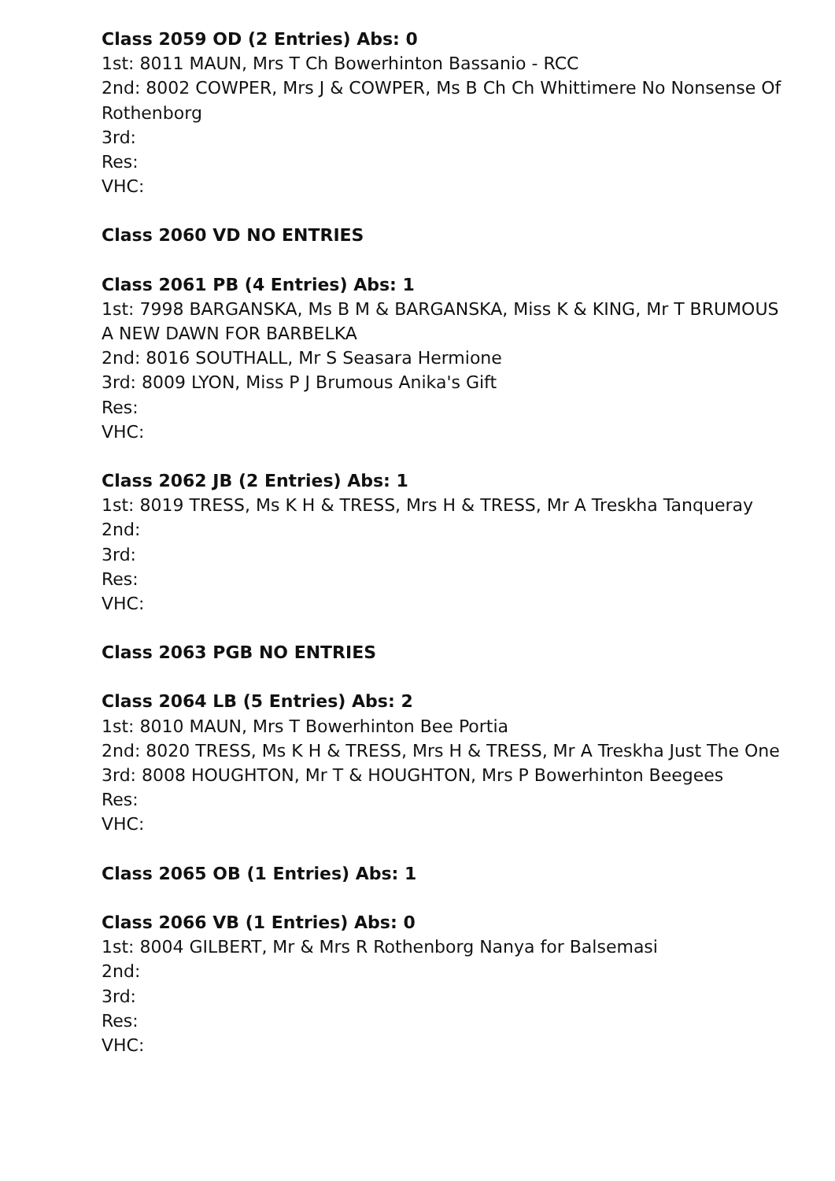Class 2059 OD (2 Entries) Abs: 0
1st: 8011 MAUN, Mrs T Ch Bowerhinton Bassanio - RCC
2nd: 8002 COWPER, Mrs J & COWPER, Ms B Ch Ch Whittimere No Nonsense Of Rothenborg
3rd:
Res:
VHC:
Class 2060 VD NO ENTRIES
Class 2061 PB (4 Entries) Abs: 1
1st: 7998 BARGANSKA, Ms B M & BARGANSKA, Miss K & KING, Mr T BRUMOUS A NEW DAWN FOR BARBELKA
2nd: 8016 SOUTHALL, Mr S Seasara Hermione
3rd: 8009 LYON, Miss P J Brumous Anika's Gift
Res:
VHC:
Class 2062 JB (2 Entries) Abs: 1
1st: 8019 TRESS, Ms K H & TRESS, Mrs H & TRESS, Mr A Treskha Tanqueray
2nd:
3rd:
Res:
VHC:
Class 2063 PGB NO ENTRIES
Class 2064 LB (5 Entries) Abs: 2
1st: 8010 MAUN, Mrs T Bowerhinton Bee Portia
2nd: 8020 TRESS, Ms K H & TRESS, Mrs H & TRESS, Mr A Treskha Just The One
3rd: 8008 HOUGHTON, Mr T & HOUGHTON, Mrs P Bowerhinton Beegees
Res:
VHC:
Class 2065 OB (1 Entries) Abs: 1
Class 2066 VB (1 Entries) Abs: 0
1st: 8004 GILBERT, Mr & Mrs R Rothenborg Nanya for Balsemasi
2nd:
3rd:
Res:
VHC: